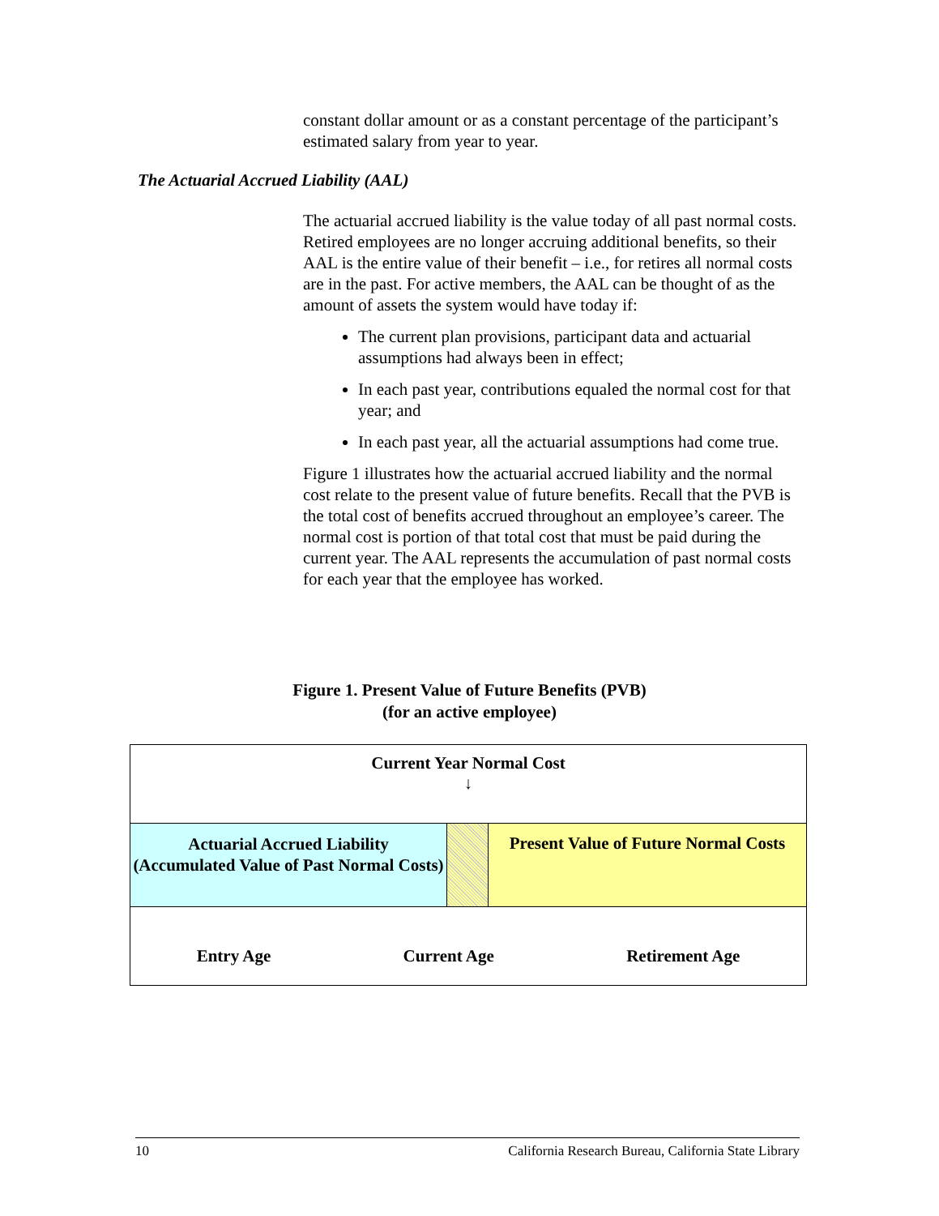constant dollar amount or as a constant percentage of the participant’s estimated salary from year to year.
The Actuarial Accrued Liability (AAL)
The actuarial accrued liability is the value today of all past normal costs. Retired employees are no longer accruing additional benefits, so their AAL is the entire value of their benefit – i.e., for retires all normal costs are in the past. For active members, the AAL can be thought of as the amount of assets the system would have today if:
The current plan provisions, participant data and actuarial assumptions had always been in effect;
In each past year, contributions equaled the normal cost for that year; and
In each past year, all the actuarial assumptions had come true.
Figure 1 illustrates how the actuarial accrued liability and the normal cost relate to the present value of future benefits. Recall that the PVB is the total cost of benefits accrued throughout an employee’s career. The normal cost is portion of that total cost that must be paid during the current year. The AAL represents the accumulation of past normal costs for each year that the employee has worked.
Figure 1. Present Value of Future Benefits (PVB)
(for an active employee)
Current Year Normal Cost
↓
Actuarial Accrued Liability
(Accumulated Value of Past Normal Costs)
Present Value of Future Normal Costs
Entry Age Current Age Retirement Age
10 California Research Bureau, California State Library